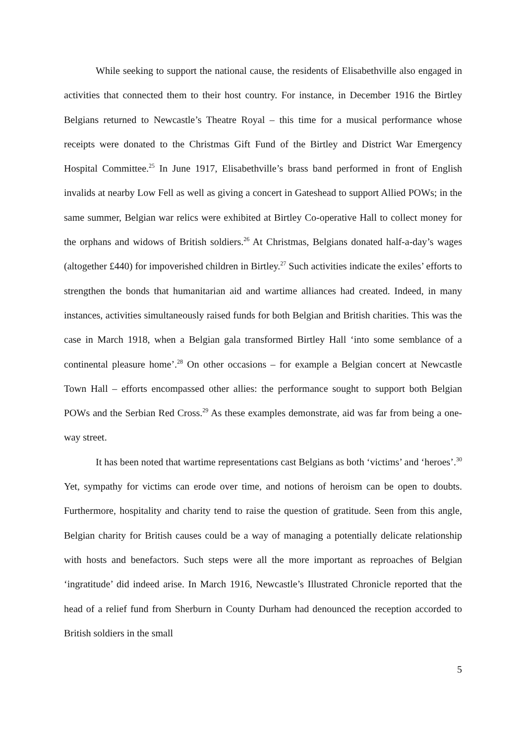While seeking to support the national cause, the residents of Elisabethville also engaged in activities that connected them to their host country. For instance, in December 1916 the Birtley Belgians returned to Newcastle’s Theatre Royal – this time for a musical performance whose receipts were donated to the Christmas Gift Fund of the Birtley and District War Emergency Hospital Committee.<sup>25</sup> In June 1917, Elisabethville’s brass band performed in front of English invalids at nearby Low Fell as well as giving a concert in Gateshead to support Allied POWs; in the same summer, Belgian war relics were exhibited at Birtley Co-operative Hall to collect money for the orphans and widows of British soldiers.<sup>26</sup> At Christmas, Belgians donated half-a-day’s wages (altogether £440) for impoverished children in Birtley.<sup>27</sup> Such activities indicate the exiles’ efforts to strengthen the bonds that humanitarian aid and wartime alliances had created. Indeed, in many instances, activities simultaneously raised funds for both Belgian and British charities. This was the case in March 1918, when a Belgian gala transformed Birtley Hall ‘into some semblance of a continental pleasure home’.<sup>28</sup> On other occasions – for example a Belgian concert at Newcastle Town Hall – efforts encompassed other allies: the performance sought to support both Belgian POWs and the Serbian Red Cross.<sup>29</sup> As these examples demonstrate, aid was far from being a one-way street.
It has been noted that wartime representations cast Belgians as both ‘victims’ and ‘heroes’.<sup>30</sup> Yet, sympathy for victims can erode over time, and notions of heroism can be open to doubts. Furthermore, hospitality and charity tend to raise the question of gratitude. Seen from this angle, Belgian charity for British causes could be a way of managing a potentially delicate relationship with hosts and benefactors. Such steps were all the more important as reproaches of Belgian ‘ingratitude’ did indeed arise. In March 1916, Newcastle’s Illustrated Chronicle reported that the head of a relief fund from Sherburn in County Durham had denounced the reception accorded to British soldiers in the small
5